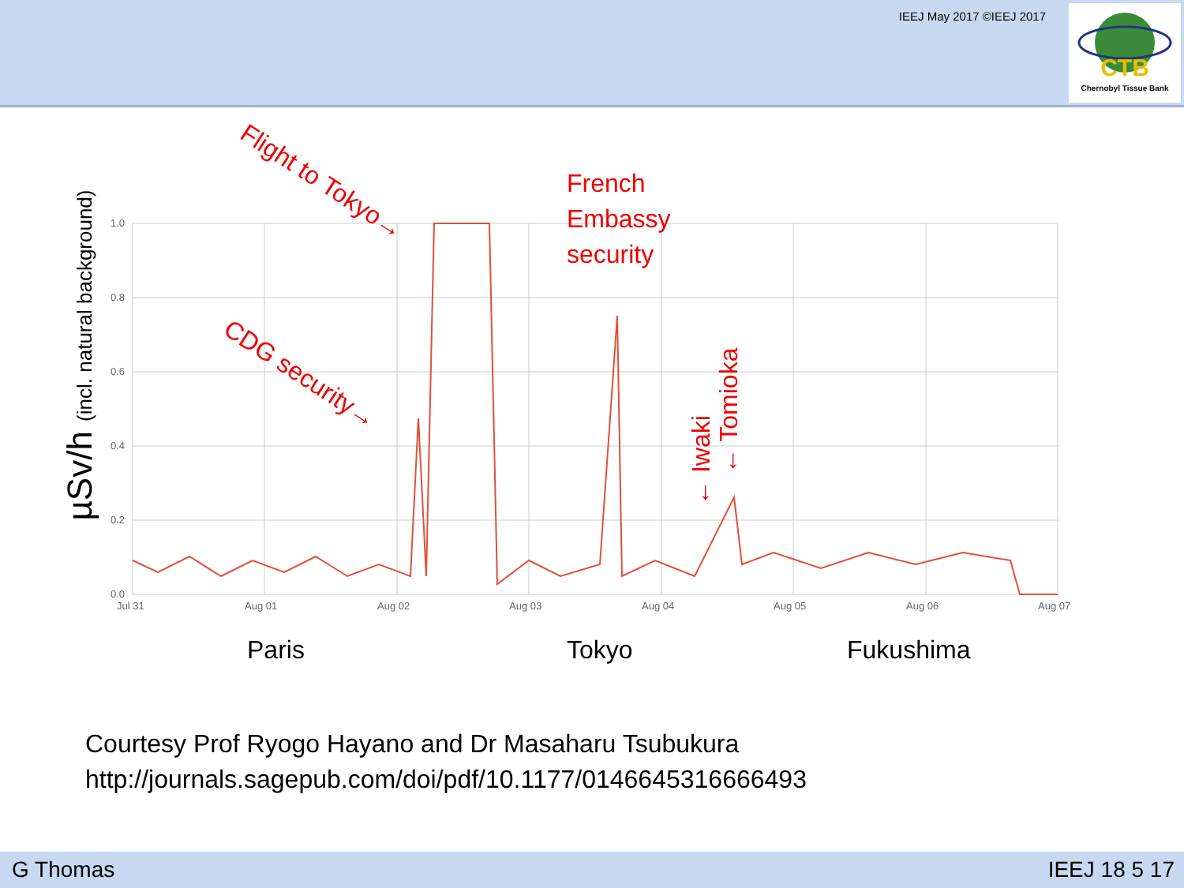IEEJ May 2017 ©IEEJ 2017
CTB
Chernobyl Tissue Bank
µSv/h (incl. natural background)
1.0
0.8
0.6
0.4
0.2
0.0
Jul 31
Aug 01
Aug 02
Aug 03
Aug 04
Aug 05
Aug 06
Aug 07
Flight to Tokyo→
French
Embassy
security
CDG security→
← Iwaki
← Tomioka
Paris Tokyo Fukushima
Courtesy Prof Ryogo Hayano and Dr Masaharu Tsubukura
http://journals.sagepub.com/doi/pdf/10.1177/0146645316666493
G Thomas IEEJ 18 5 17